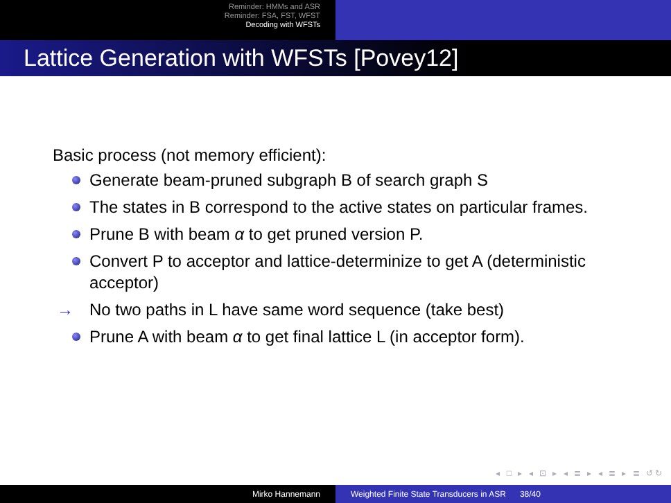Reminder: HMMs and ASR
Reminder: FSA, FST, WFST
Decoding with WFSTs
Lattice Generation with WFSTs [Povey12]
Basic process (not memory efficient):
Generate beam-pruned subgraph B of search graph S
The states in B correspond to the active states on particular frames.
Prune B with beam α to get pruned version P.
Convert P to acceptor and lattice-determinize to get A (deterministic acceptor)
→ No two paths in L have same word sequence (take best)
Prune A with beam α to get final lattice L (in acceptor form).
◂ □ ▸ ◂ ⊡ ▸ ◂ ≣ ▸ ◂ ≣ ▸ ≣ ↺↻
Mirko Hannemann Weighted Finite State Transducers in ASR 38/40